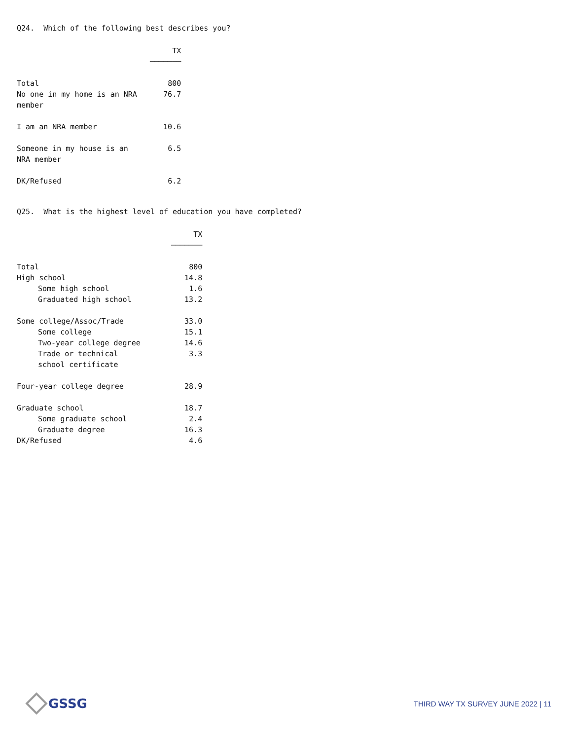Q24. Which of the following best describes you?
| | TX ─────── |
| Total | 800 |
| No one in my home is an NRA member | 76.7 |
| I am an NRA member | 10.6 |
| Someone in my house is an NRA member | 6.5 |
| DK/Refused | 6.2 |
Q25. What is the highest level of education you have completed?
| | TX ─────── |
| Total | 800 |
| High school | 14.8 |
| Some high school | 1.6 |
| Graduated high school | 13.2 |
| Some college/Assoc/Trade | 33.0 |
| Some college | 15.1 |
| Two-year college degree | 14.6 |
| Trade or technical school certificate | 3.3 |
| Four-year college degree | 28.9 |
| Graduate school | 18.7 |
| Some graduate school | 2.4 |
| Graduate degree | 16.3 |
| DK/Refused | 4.6 |
GSSG
THIRD WAY TX SURVEY JUNE 2022 | 11